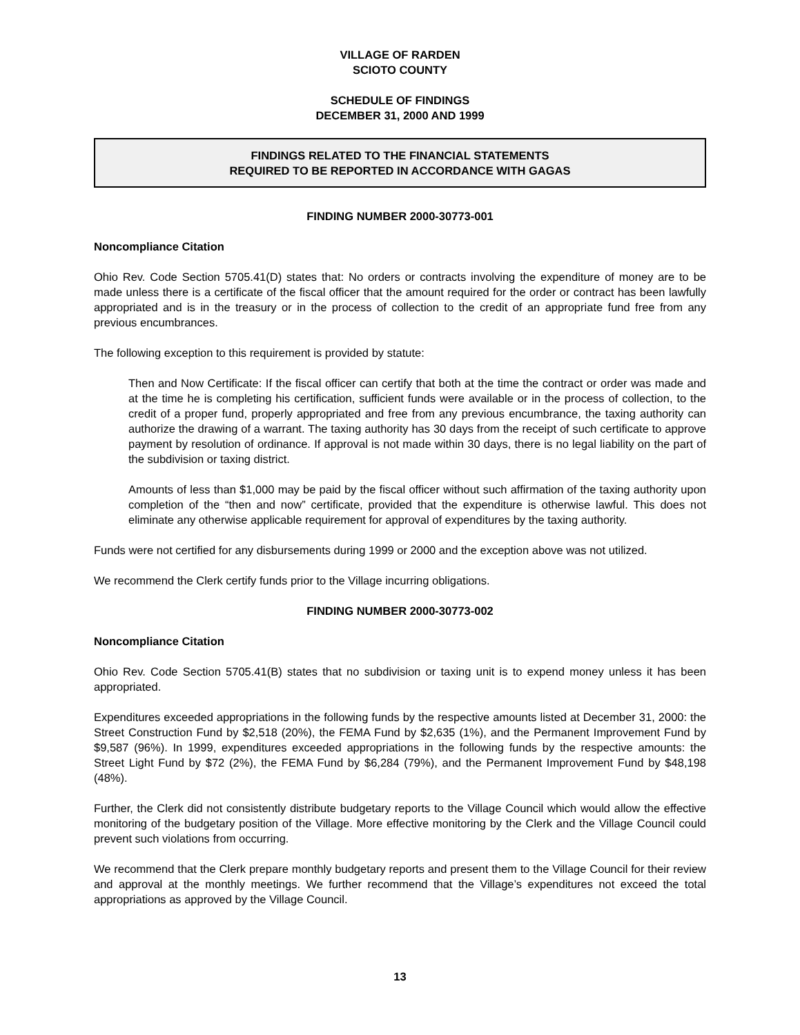VILLAGE OF RARDEN
SCIOTO COUNTY
SCHEDULE OF FINDINGS
DECEMBER 31, 2000 AND 1999
FINDINGS RELATED TO THE FINANCIAL STATEMENTS
REQUIRED TO BE REPORTED IN ACCORDANCE WITH GAGAS
FINDING NUMBER 2000-30773-001
Noncompliance Citation
Ohio Rev. Code Section 5705.41(D) states that: No orders or contracts involving the expenditure of money are to be made unless there is a certificate of the fiscal officer that the amount required for the order or contract has been lawfully appropriated and is in the treasury or in the process of collection to the credit of an appropriate fund free from any previous encumbrances.
The following exception to this requirement is provided by statute:
Then and Now Certificate: If the fiscal officer can certify that both at the time the contract or order was made and at the time he is completing his certification, sufficient funds were available or in the process of collection, to the credit of a proper fund, properly appropriated and free from any previous encumbrance, the taxing authority can authorize the drawing of a warrant. The taxing authority has 30 days from the receipt of such certificate to approve payment by resolution of ordinance. If approval is not made within 30 days, there is no legal liability on the part of the subdivision or taxing district.
Amounts of less than $1,000 may be paid by the fiscal officer without such affirmation of the taxing authority upon completion of the “then and now” certificate, provided that the expenditure is otherwise lawful. This does not eliminate any otherwise applicable requirement for approval of expenditures by the taxing authority.
Funds were not certified for any disbursements during 1999 or 2000 and the exception above was not utilized.
We recommend the Clerk certify funds prior to the Village incurring obligations.
FINDING NUMBER 2000-30773-002
Noncompliance Citation
Ohio Rev. Code Section 5705.41(B) states that no subdivision or taxing unit is to expend money unless it has been appropriated.
Expenditures exceeded appropriations in the following funds by the respective amounts listed at December 31, 2000: the Street Construction Fund by $2,518 (20%), the FEMA Fund by $2,635 (1%), and the Permanent Improvement Fund by $9,587 (96%). In 1999, expenditures exceeded appropriations in the following funds by the respective amounts: the Street Light Fund by $72 (2%), the FEMA Fund by $6,284 (79%), and the Permanent Improvement Fund by $48,198 (48%).
Further, the Clerk did not consistently distribute budgetary reports to the Village Council which would allow the effective monitoring of the budgetary position of the Village. More effective monitoring by the Clerk and the Village Council could prevent such violations from occurring.
We recommend that the Clerk prepare monthly budgetary reports and present them to the Village Council for their review and approval at the monthly meetings. We further recommend that the Village’s expenditures not exceed the total appropriations as approved by the Village Council.
13